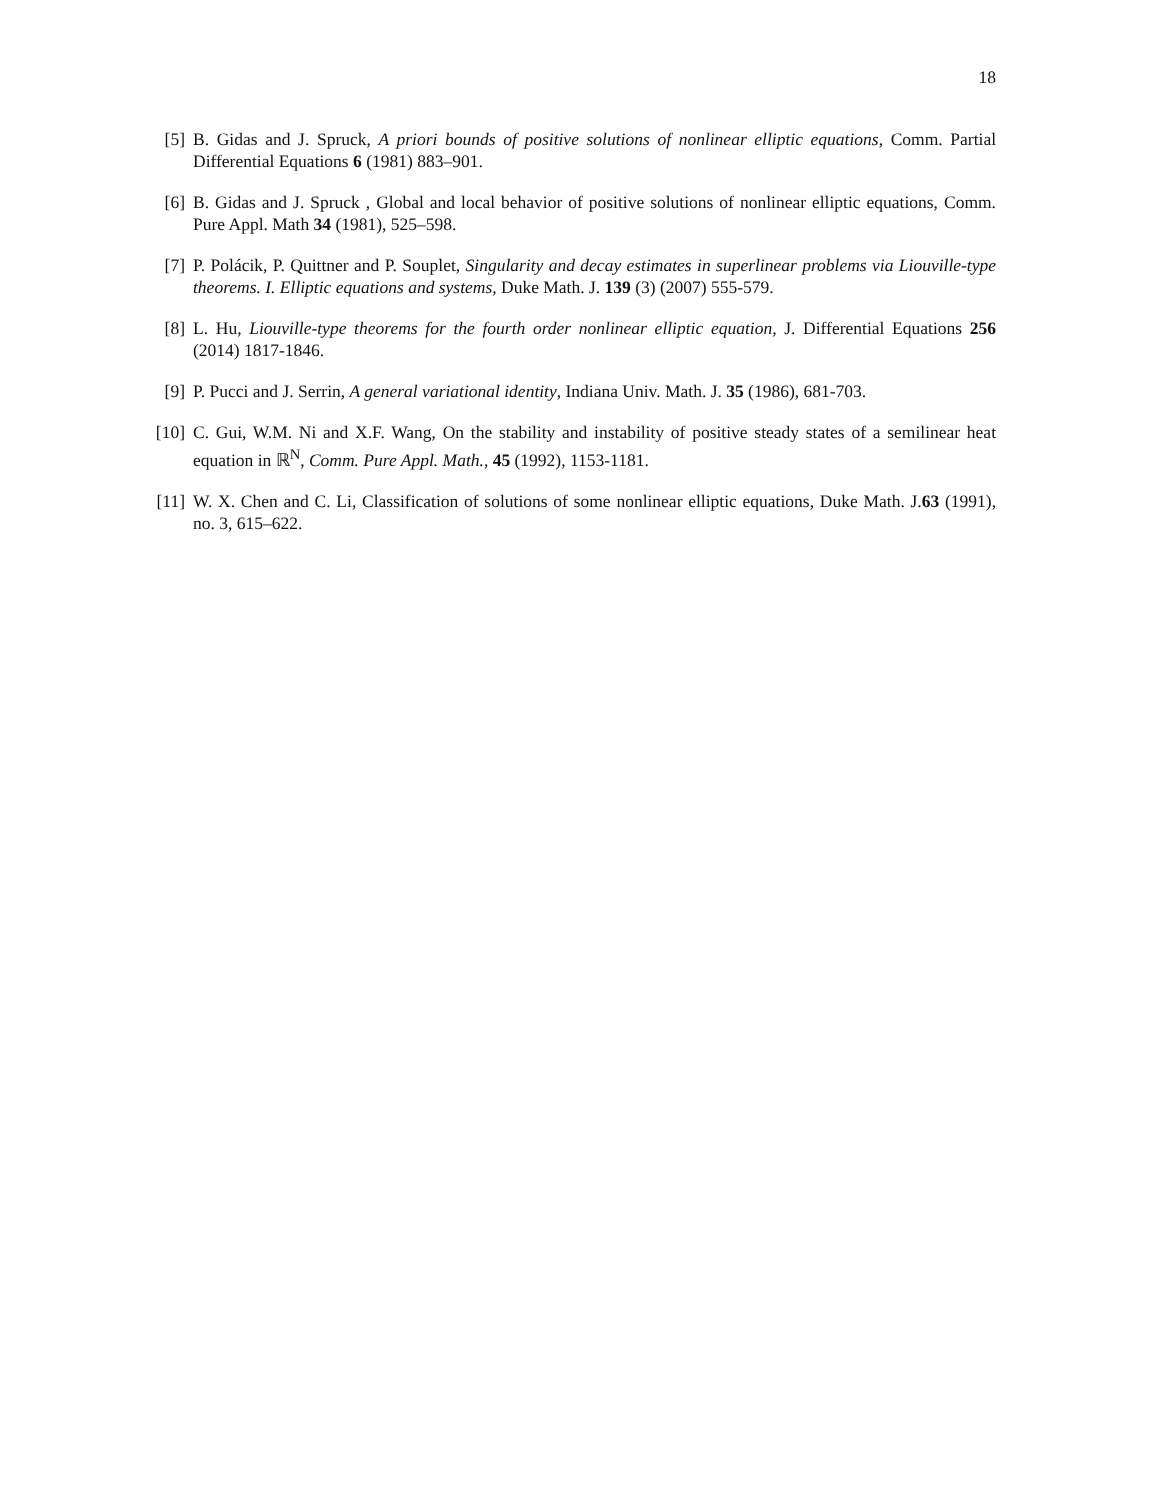18
[5] B. Gidas and J. Spruck, A priori bounds of positive solutions of nonlinear elliptic equations, Comm. Partial Differential Equations 6 (1981) 883–901.
[6] B. Gidas and J. Spruck , Global and local behavior of positive solutions of nonlinear elliptic equations, Comm. Pure Appl. Math 34 (1981), 525–598.
[7] P. Polácik, P. Quittner and P. Souplet, Singularity and decay estimates in superlinear problems via Liouville-type theorems. I. Elliptic equations and systems, Duke Math. J. 139 (3) (2007) 555-579.
[8] L. Hu, Liouville-type theorems for the fourth order nonlinear elliptic equation, J. Differential Equations 256 (2014) 1817-1846.
[9] P. Pucci and J. Serrin, A general variational identity, Indiana Univ. Math. J. 35 (1986), 681-703.
[10]
C. Gui, W.M. Ni and X.F. Wang, On the stability and instability of positive steady states of a semilinear heat equation in ℝ<sup>N</sup>, Comm. Pure Appl. Math., 45 (1992), 1153-1181.
[11]
W. X. Chen and C. Li, Classification of solutions of some nonlinear elliptic equations, Duke Math. J.63 (1991), no. 3, 615–622.